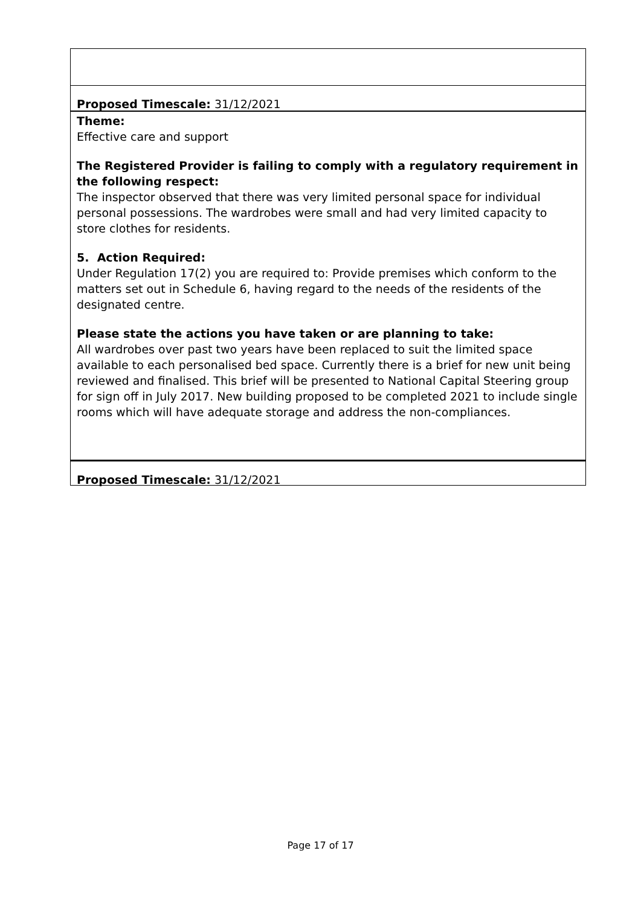Proposed Timescale: 31/12/2021
Theme:
Effective care and support
The Registered Provider is failing to comply with a regulatory requirement in the following respect:
The inspector observed that there was very limited personal space for individual personal possessions. The wardrobes were small and had very limited capacity to store clothes for residents.
5. Action Required:
Under Regulation 17(2) you are required to: Provide premises which conform to the matters set out in Schedule 6, having regard to the needs of the residents of the designated centre.
Please state the actions you have taken or are planning to take:
All wardrobes over past two years have been replaced to suit the limited space available to each personalised bed space. Currently there is a brief for new unit being reviewed and finalised. This brief will be presented to National Capital Steering group for sign off in July 2017. New building proposed to be completed 2021 to include single rooms which will have adequate storage and address the non-compliances.
Proposed Timescale: 31/12/2021
Page 17 of 17